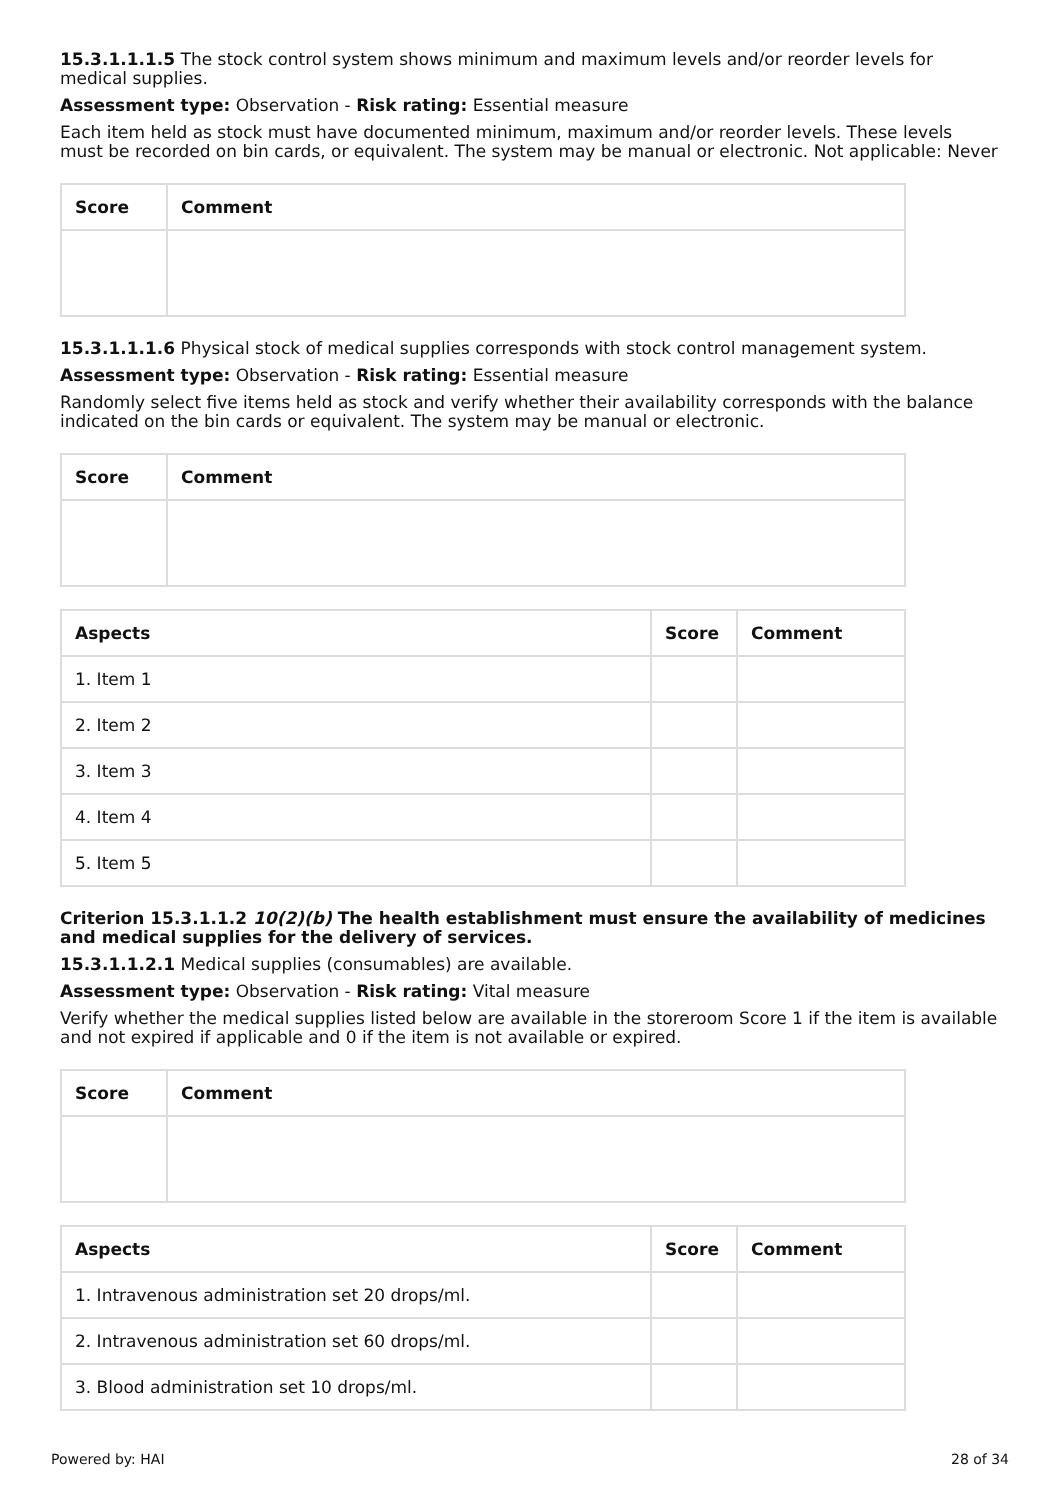15.3.1.1.1.5 The stock control system shows minimum and maximum levels and/or reorder levels for medical supplies.
Assessment type: Observation - Risk rating: Essential measure
Each item held as stock must have documented minimum, maximum and/or reorder levels. These levels must be recorded on bin cards, or equivalent. The system may be manual or electronic. Not applicable: Never
| Score | Comment |
| --- | --- |
15.3.1.1.1.6 Physical stock of medical supplies corresponds with stock control management system.
Assessment type: Observation - Risk rating: Essential measure
Randomly select five items held as stock and verify whether their availability corresponds with the balance indicated on the bin cards or equivalent. The system may be manual or electronic.
| Score | Comment |
| --- | --- |
| Aspects | Score | Comment |
| --- | --- | --- |
| 1. Item 1 | | |
| 2. Item 2 | | |
| 3. Item 3 | | |
| 4. Item 4 | | |
| 5. Item 5 | | |
Criterion 15.3.1.1.2 10(2)(b) The health establishment must ensure the availability of medicines and medical supplies for the delivery of services.
15.3.1.1.2.1 Medical supplies (consumables) are available.
Assessment type: Observation - Risk rating: Vital measure
Verify whether the medical supplies listed below are available in the storeroom Score 1 if the item is available and not expired if applicable and 0 if the item is not available or expired.
| Score | Comment |
| --- | --- |
| Aspects | Score | Comment |
| --- | --- | --- |
| 1. Intravenous administration set 20 drops/ml. | | |
| 2. Intravenous administration set 60 drops/ml. | | |
| 3. Blood administration set 10 drops/ml. | | |
Powered by: HAI 28 of 34